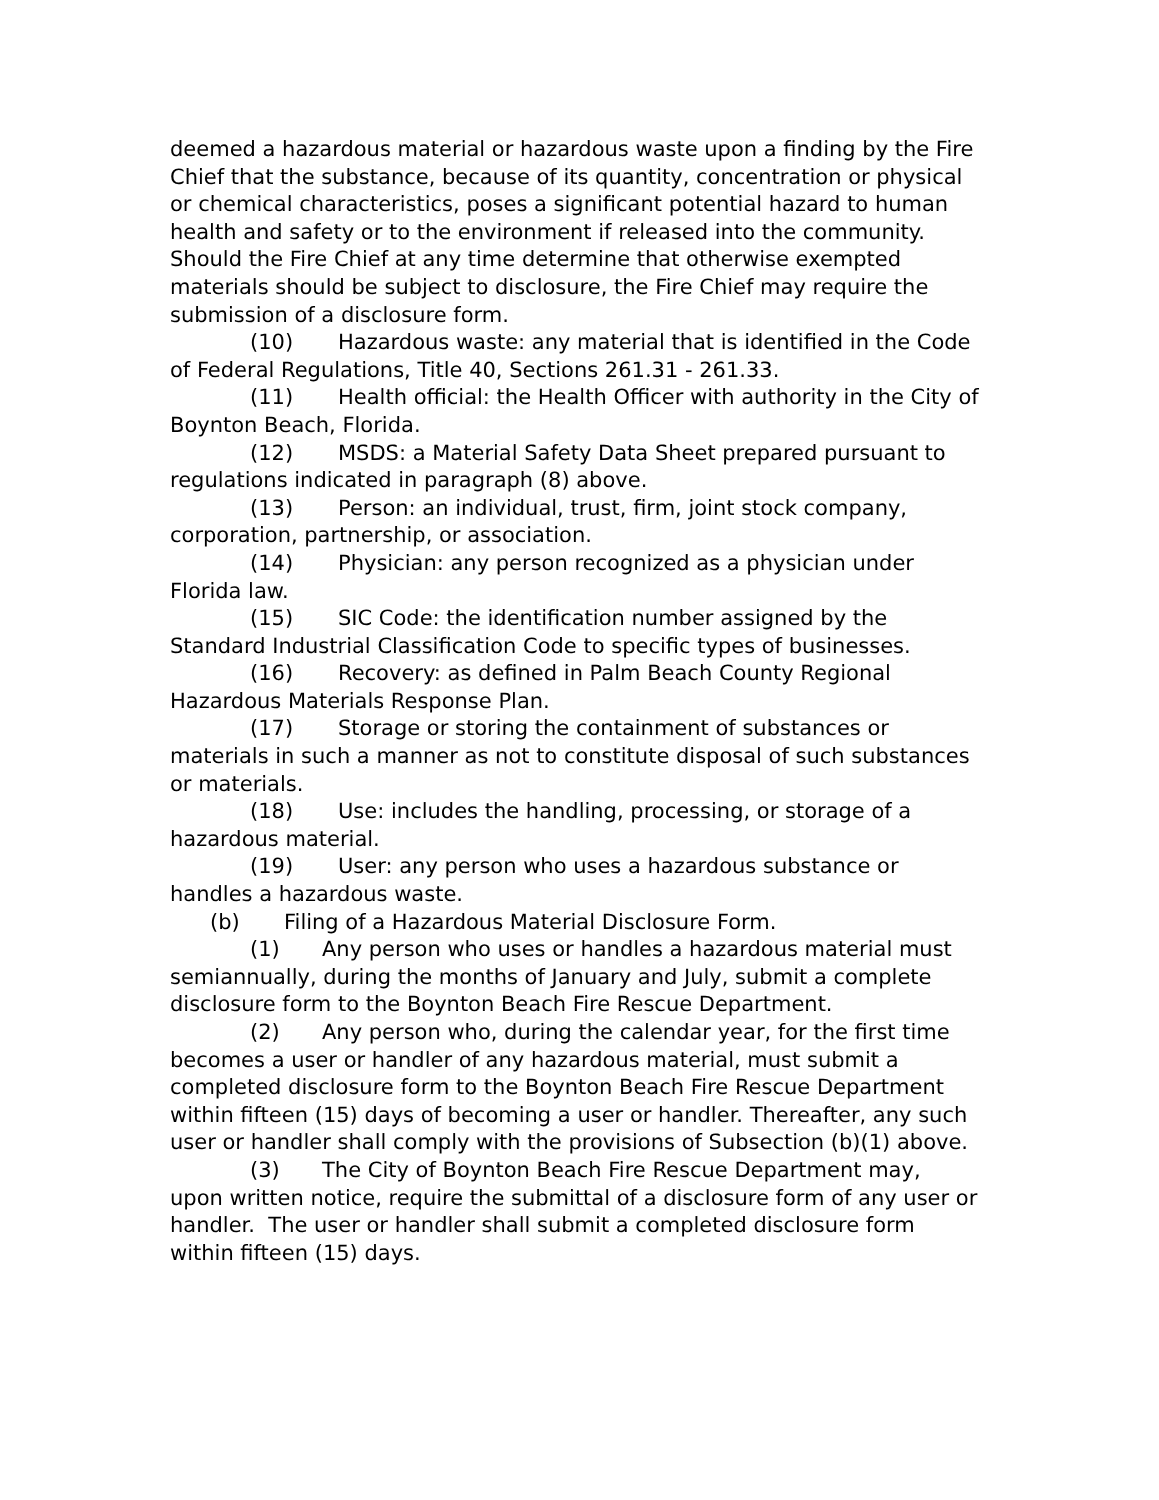deemed a hazardous material or hazardous waste upon a finding by the Fire Chief that the substance, because of its quantity, concentration or physical or chemical characteristics, poses a significant potential hazard to human health and safety or to the environment if released into the community. Should the Fire Chief at any time determine that otherwise exempted materials should be subject to disclosure, the Fire Chief may require the submission of a disclosure form.
(10) Hazardous waste: any material that is identified in the Code of Federal Regulations, Title 40, Sections 261.31 - 261.33.
(11) Health official: the Health Officer with authority in the City of Boynton Beach, Florida.
(12) MSDS: a Material Safety Data Sheet prepared pursuant to regulations indicated in paragraph (8) above.
(13) Person: an individual, trust, firm, joint stock company, corporation, partnership, or association.
(14) Physician: any person recognized as a physician under Florida law.
(15) SIC Code: the identification number assigned by the Standard Industrial Classification Code to specific types of businesses.
(16) Recovery: as defined in Palm Beach County Regional Hazardous Materials Response Plan.
(17) Storage or storing the containment of substances or materials in such a manner as not to constitute disposal of such substances or materials.
(18) Use: includes the handling, processing, or storage of a hazardous material.
(19) User: any person who uses a hazardous substance or handles a hazardous waste.
(b) Filing of a Hazardous Material Disclosure Form.
(1) Any person who uses or handles a hazardous material must semiannually, during the months of January and July, submit a complete disclosure form to the Boynton Beach Fire Rescue Department.
(2) Any person who, during the calendar year, for the first time becomes a user or handler of any hazardous material, must submit a completed disclosure form to the Boynton Beach Fire Rescue Department within fifteen (15) days of becoming a user or handler. Thereafter, any such user or handler shall comply with the provisions of Subsection (b)(1) above.
(3) The City of Boynton Beach Fire Rescue Department may, upon written notice, require the submittal of a disclosure form of any user or handler. The user or handler shall submit a completed disclosure form within fifteen (15) days.